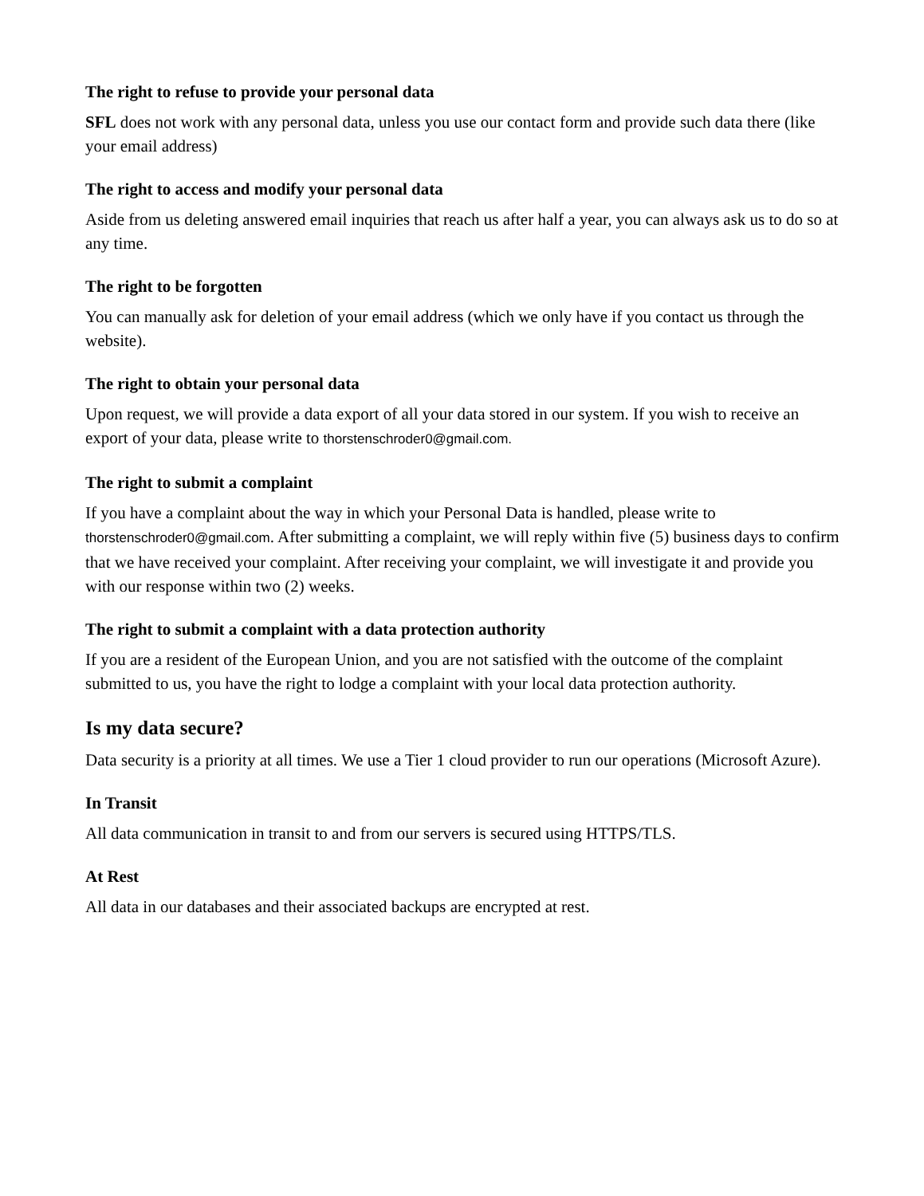The right to refuse to provide your personal data
SFL does not work with any personal data, unless you use our contact form and provide such data there (like your email address)
The right to access and modify your personal data
Aside from us deleting answered email inquiries that reach us after half a year, you can always ask us to do so at any time.
The right to be forgotten
You can manually ask for deletion of your email address (which we only have if you contact us through the website).
The right to obtain your personal data
Upon request, we will provide a data export of all your data stored in our system. If you wish to receive an export of your data, please write to thorstenschroder0@gmail.com.
The right to submit a complaint
If you have a complaint about the way in which your Personal Data is handled, please write to thorstenschroder0@gmail.com. After submitting a complaint, we will reply within five (5) business days to confirm that we have received your complaint. After receiving your complaint, we will investigate it and provide you with our response within two (2) weeks.
The right to submit a complaint with a data protection authority
If you are a resident of the European Union, and you are not satisfied with the outcome of the complaint submitted to us, you have the right to lodge a complaint with your local data protection authority.
Is my data secure?
Data security is a priority at all times. We use a Tier 1 cloud provider to run our operations (Microsoft Azure).
In Transit
All data communication in transit to and from our servers is secured using HTTPS/TLS.
At Rest
All data in our databases and their associated backups are encrypted at rest.